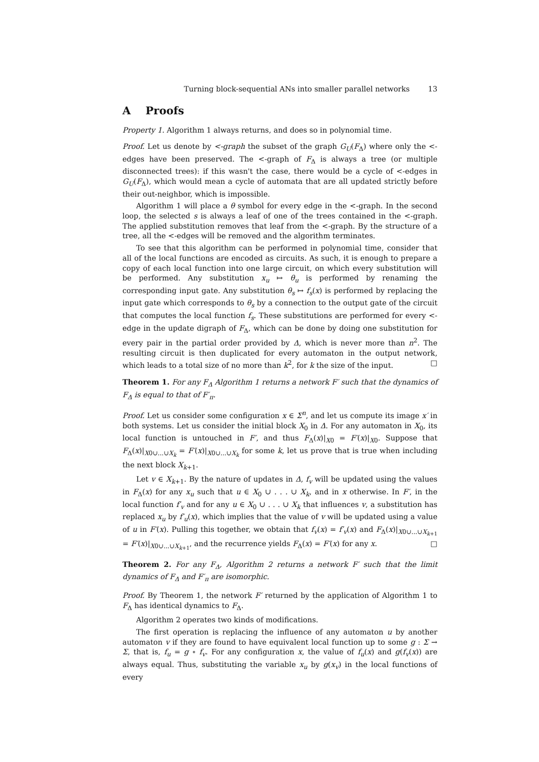Turning block-sequential ANs into smaller parallel networks 13
A Proofs
Property 1. Algorithm 1 always returns, and does so in polynomial time.
Proof. Let us denote by <-graph the subset of the graph G<sub>U</sub>(F<sub>Δ</sub>) where only the <-edges have been preserved. The <-graph of F<sub>Δ</sub> is always a tree (or multiple disconnected trees): if this wasn't the case, there would be a cycle of <-edges in G<sub>U</sub>(F<sub>Δ</sub>), which would mean a cycle of automata that are all updated strictly before their out-neighbor, which is impossible.
Algorithm 1 will place a θ symbol for every edge in the <-graph. In the second loop, the selected s is always a leaf of one of the trees contained in the <-graph. The applied substitution removes that leaf from the <-graph. By the structure of a tree, all the <-edges will be removed and the algorithm terminates.
To see that this algorithm can be performed in polynomial time, consider that all of the local functions are encoded as circuits. As such, it is enough to prepare a copy of each local function into one large circuit, on which every substitution will be performed. Any substitution x<sub>u</sub> ↦ θ<sub>u</sub> is performed by renaming the corresponding input gate. Any substitution θ<sub>s</sub> ↦ f<sub>s</sub>(x) is performed by replacing the input gate which corresponds to θ<sub>s</sub> by a connection to the output gate of the circuit that computes the local function f<sub>s</sub>. These substitutions are performed for every <-edge in the update digraph of F<sub>Δ</sub>, which can be done by doing one substitution for every pair in the partial order provided by Δ, which is never more than n<sup>2</sup>. The resulting circuit is then duplicated for every automaton in the output network, which leads to a total size of no more than k<sup>2</sup>, for k the size of the input. □
Theorem 1. For any F<sub>Δ</sub> Algorithm 1 returns a network F′ such that the dynamics of F<sub>Δ</sub> is equal to that of F′<sub>π</sub>.
Proof. Let us consider some configuration x ∈ Σ<sup>n</sup>, and let us compute its image x′ in both systems. Let us consider the initial block X<sub>0</sub> in Δ. For any automaton in X<sub>0</sub>, its local function is untouched in F′, and thus F<sub>Δ</sub>(x)|<sub>X0</sub> = F′(x)|<sub>X0</sub>. Suppose that F<sub>Δ</sub>(x)|<sub>X0∪...∪X<sub>k</sub></sub> = F′(x)|<sub>X0∪...∪X<sub>k</sub></sub> for some k, let us prove that is true when including the next block X<sub>k+1</sub>.
Let v ∈ X<sub>k+1</sub>. By the nature of updates in Δ, f<sub>v</sub> will be updated using the values in F<sub>Δ</sub>(x) for any x<sub>u</sub> such that u ∈ X<sub>0</sub> ∪ . . . ∪ X<sub>k</sub>, and in x otherwise. In F′, in the local function f′<sub>v</sub> and for any u ∈ X<sub>0</sub> ∪ . . . ∪ X<sub>k</sub> that influences v, a substitution has replaced x<sub>u</sub> by f′<sub>u</sub>(x), which implies that the value of v will be updated using a value of u in F′(x). Pulling this together, we obtain that f<sub>v</sub>(x) = f′<sub>v</sub>(x) and F<sub>Δ</sub>(x)|<sub>X0∪...∪X<sub>k+1</sub></sub> = F′(x)|<sub>X0∪...∪X<sub>k+1</sub></sub>, and the recurrence yields F<sub>Δ</sub>(x) = F′(x) for any x. □
Theorem 2. For any F<sub>Δ</sub>, Algorithm 2 returns a network F′ such that the limit dynamics of F<sub>Δ</sub> and F′<sub>π</sub> are isomorphic.
Proof. By Theorem 1, the network F′ returned by the application of Algorithm 1 to F<sub>Δ</sub> has identical dynamics to F<sub>Δ</sub>.
Algorithm 2 operates two kinds of modifications.
The first operation is replacing the influence of any automaton u by another automaton v if they are found to have equivalent local function up to some g : Σ → Σ, that is, f<sub>u</sub> = g ∘ f<sub>v</sub>. For any configuration x, the value of f<sub>u</sub>(x) and g(f<sub>v</sub>(x)) are always equal. Thus, substituting the variable x<sub>u</sub> by g(x<sub>v</sub>) in the local functions of every